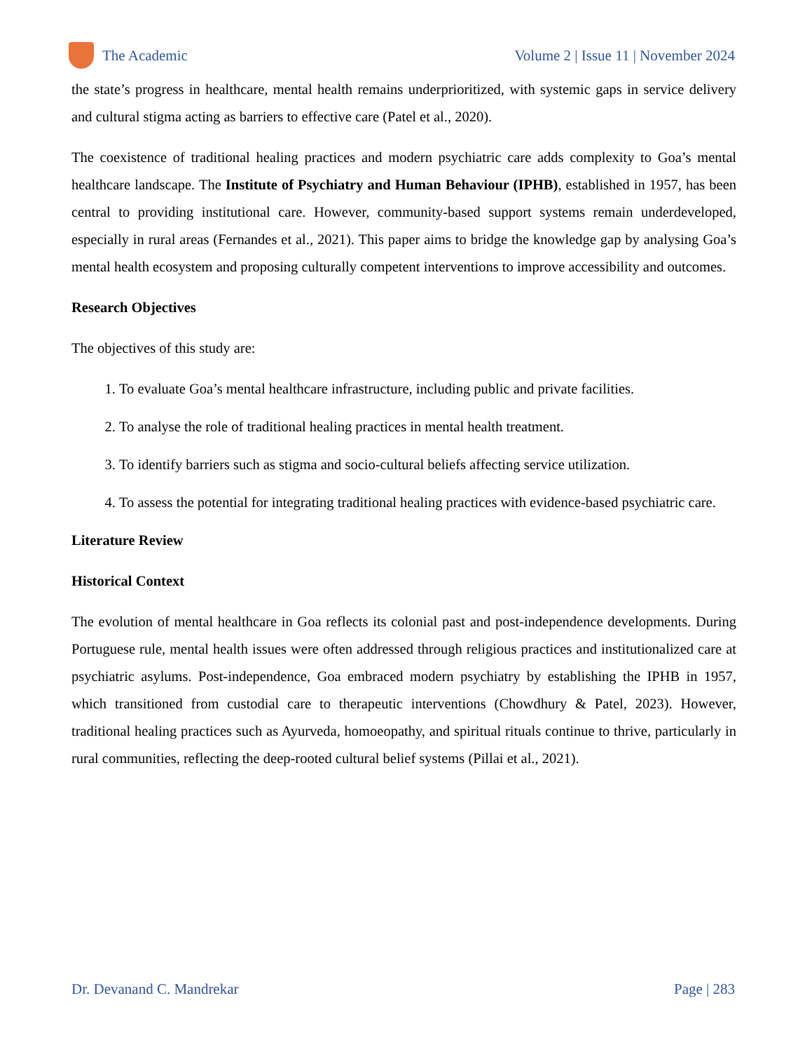The Academic
Volume 2 | Issue 11 | November 2024
the state’s progress in healthcare, mental health remains underprioritized, with systemic gaps in service delivery and cultural stigma acting as barriers to effective care (Patel et al., 2020).
The coexistence of traditional healing practices and modern psychiatric care adds complexity to Goa’s mental healthcare landscape. The Institute of Psychiatry and Human Behaviour (IPHB), established in 1957, has been central to providing institutional care. However, community-based support systems remain underdeveloped, especially in rural areas (Fernandes et al., 2021). This paper aims to bridge the knowledge gap by analysing Goa’s mental health ecosystem and proposing culturally competent interventions to improve accessibility and outcomes.
Research Objectives
The objectives of this study are:
1. To evaluate Goa’s mental healthcare infrastructure, including public and private facilities.
2. To analyse the role of traditional healing practices in mental health treatment.
3. To identify barriers such as stigma and socio-cultural beliefs affecting service utilization.
4. To assess the potential for integrating traditional healing practices with evidence-based psychiatric care.
Literature Review
Historical Context
The evolution of mental healthcare in Goa reflects its colonial past and post-independence developments. During Portuguese rule, mental health issues were often addressed through religious practices and institutionalized care at psychiatric asylums. Post-independence, Goa embraced modern psychiatry by establishing the IPHB in 1957, which transitioned from custodial care to therapeutic interventions (Chowdhury & Patel, 2023). However, traditional healing practices such as Ayurveda, homoeopathy, and spiritual rituals continue to thrive, particularly in rural communities, reflecting the deep-rooted cultural belief systems (Pillai et al., 2021).
Dr. Devanand C. Mandrekar Page | 283